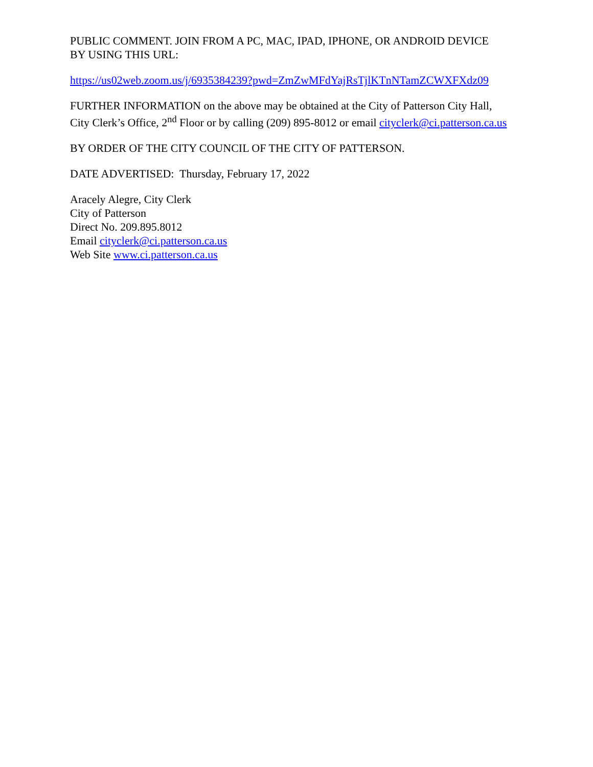PUBLIC COMMENT. JOIN FROM A PC, MAC, IPAD, IPHONE, OR ANDROID DEVICE
BY USING THIS URL:
https://us02web.zoom.us/j/6935384239?pwd=ZmZwMFdYajRsTjlKTnNTamZCWXFXdz09
FURTHER INFORMATION on the above may be obtained at the City of Patterson City Hall,
City Clerk’s Office, 2<sup>nd</sup> Floor or by calling (209) 895-8012 or email cityclerk@ci.patterson.ca.us
BY ORDER OF THE CITY COUNCIL OF THE CITY OF PATTERSON.
DATE ADVERTISED: Thursday, February 17, 2022
Aracely Alegre, City Clerk
City of Patterson
Direct No. 209.895.8012
Email cityclerk@ci.patterson.ca.us
Web Site www.ci.patterson.ca.us